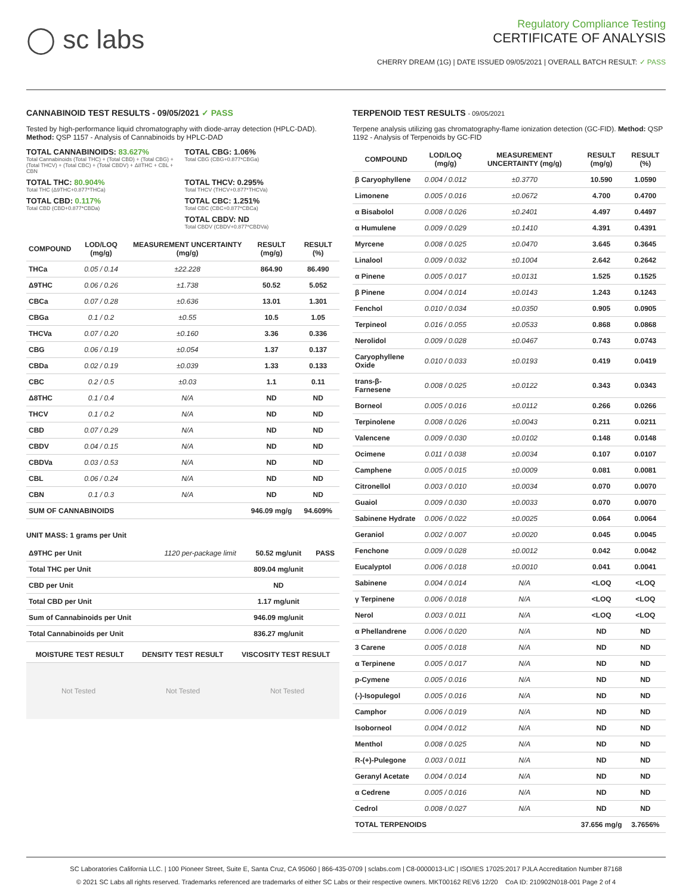◯ sc labs
Regulatory Compliance Testing
CERTIFICATE OF ANALYSIS
CHERRY DREAM (1G) | DATE ISSUED 09/05/2021 | OVERALL BATCH RESULT: ✓ PASS
CANNABINOID TEST RESULTS - 09/05/2021 ✓ PASS
Tested by high-performance liquid chromatography with diode-array detection (HPLC-DAD). Method: QSP 1157 - Analysis of Cannabinoids by HPLC-DAD
TOTAL CANNABINOIDS: 83.627%
Total Cannabinoids (Total THC) + (Total CBD) + (Total CBG) + (Total THCV) + (Total CBC) + (Total CBDV) + Δ8THC + CBL + CBN
TOTAL CBG: 1.06%
Total CBG (CBG+0.877*CBGa)
TOTAL THC: 80.904%
Total THC (Δ9THC+0.877*THCa)
TOTAL THCV: 0.295%
Total THCV (THCV+0.877*THCVa)
TOTAL CBD: 0.117%
Total CBD (CBD+0.877*CBDa)
TOTAL CBC: 1.251%
Total CBC (CBC+0.877*CBCa)
TOTAL CBDV: ND
Total CBDV (CBDV+0.877*CBDVa)
| COMPOUND | LOD/LOQ (mg/g) | MEASUREMENT UNCERTAINTY (mg/g) | RESULT (mg/g) | RESULT (%) |
| --- | --- | --- | --- | --- |
| THCa | 0.05 / 0.14 | ±22.228 | 864.90 | 86.490 |
| Δ9THC | 0.06 / 0.26 | ±1.738 | 50.52 | 5.052 |
| CBCa | 0.07 / 0.28 | ±0.636 | 13.01 | 1.301 |
| CBGa | 0.1 / 0.2 | ±0.55 | 10.5 | 1.05 |
| THCVa | 0.07 / 0.20 | ±0.160 | 3.36 | 0.336 |
| CBG | 0.06 / 0.19 | ±0.054 | 1.37 | 0.137 |
| CBDa | 0.02 / 0.19 | ±0.039 | 1.33 | 0.133 |
| CBC | 0.2 / 0.5 | ±0.03 | 1.1 | 0.11 |
| Δ8THC | 0.1 / 0.4 | N/A | ND | ND |
| THCV | 0.1 / 0.2 | N/A | ND | ND |
| CBD | 0.07 / 0.29 | N/A | ND | ND |
| CBDV | 0.04 / 0.15 | N/A | ND | ND |
| CBDVa | 0.03 / 0.53 | N/A | ND | ND |
| CBL | 0.06 / 0.24 | N/A | ND | ND |
| CBN | 0.1 / 0.3 | N/A | ND | ND |
| SUM OF CANNABINOIDS | | | 946.09 mg/g | 94.609% |
UNIT MASS: 1 grams per Unit
| Δ9THC per Unit | 1120 per-package limit | 50.52 mg/unit | PASS |
| Total THC per Unit | | 809.04 mg/unit | |
| CBD per Unit | | ND | |
| Total CBD per Unit | | 1.17 mg/unit | |
| Sum of Cannabinoids per Unit | | 946.09 mg/unit | |
| Total Cannabinoids per Unit | | 836.27 mg/unit | |
| MOISTURE TEST RESULT | DENSITY TEST RESULT | VISCOSITY TEST RESULT |
| --- | --- | --- |
Not Tested Not Tested Not Tested
TERPENOID TEST RESULTS - 09/05/2021
Terpene analysis utilizing gas chromatography-flame ionization detection (GC-FID). Method: QSP 1192 - Analysis of Terpenoids by GC-FID
| COMPOUND | LOD/LOQ (mg/g) | MEASUREMENT UNCERTAINTY (mg/g) | RESULT (mg/g) | RESULT (%) |
| --- | --- | --- | --- | --- |
| β Caryophyllene | 0.004 / 0.012 | ±0.3770 | 10.590 | 1.0590 |
| Limonene | 0.005 / 0.016 | ±0.0672 | 4.700 | 0.4700 |
| α Bisabolol | 0.008 / 0.026 | ±0.2401 | 4.497 | 0.4497 |
| α Humulene | 0.009 / 0.029 | ±0.1410 | 4.391 | 0.4391 |
| Myrcene | 0.008 / 0.025 | ±0.0470 | 3.645 | 0.3645 |
| Linalool | 0.009 / 0.032 | ±0.1004 | 2.642 | 0.2642 |
| α Pinene | 0.005 / 0.017 | ±0.0131 | 1.525 | 0.1525 |
| β Pinene | 0.004 / 0.014 | ±0.0143 | 1.243 | 0.1243 |
| Fenchol | 0.010 / 0.034 | ±0.0350 | 0.905 | 0.0905 |
| Terpineol | 0.016 / 0.055 | ±0.0533 | 0.868 | 0.0868 |
| Nerolidol | 0.009 / 0.028 | ±0.0467 | 0.743 | 0.0743 |
| Caryophyllene Oxide | 0.010 / 0.033 | ±0.0193 | 0.419 | 0.0419 |
| trans-β-Farnesene | 0.008 / 0.025 | ±0.0122 | 0.343 | 0.0343 |
| Borneol | 0.005 / 0.016 | ±0.0112 | 0.266 | 0.0266 |
| Terpinolene | 0.008 / 0.026 | ±0.0043 | 0.211 | 0.0211 |
| Valencene | 0.009 / 0.030 | ±0.0102 | 0.148 | 0.0148 |
| Ocimene | 0.011 / 0.038 | ±0.0034 | 0.107 | 0.0107 |
| Camphene | 0.005 / 0.015 | ±0.0009 | 0.081 | 0.0081 |
| Citronellol | 0.003 / 0.010 | ±0.0034 | 0.070 | 0.0070 |
| Guaiol | 0.009 / 0.030 | ±0.0033 | 0.070 | 0.0070 |
| Sabinene Hydrate | 0.006 / 0.022 | ±0.0025 | 0.064 | 0.0064 |
| Geraniol | 0.002 / 0.007 | ±0.0020 | 0.045 | 0.0045 |
| Fenchone | 0.009 / 0.028 | ±0.0012 | 0.042 | 0.0042 |
| Eucalyptol | 0.006 / 0.018 | ±0.0010 | 0.041 | 0.0041 |
| Sabinene | 0.004 / 0.014 | N/A | <LOQ | <LOQ |
| γ Terpinene | 0.006 / 0.018 | N/A | <LOQ | <LOQ |
| Nerol | 0.003 / 0.011 | N/A | <LOQ | <LOQ |
| α Phellandrene | 0.006 / 0.020 | N/A | ND | ND |
| 3 Carene | 0.005 / 0.018 | N/A | ND | ND |
| α Terpinene | 0.005 / 0.017 | N/A | ND | ND |
| p-Cymene | 0.005 / 0.016 | N/A | ND | ND |
| (-)-Isopulegol | 0.005 / 0.016 | N/A | ND | ND |
| Camphor | 0.006 / 0.019 | N/A | ND | ND |
| Isoborneol | 0.004 / 0.012 | N/A | ND | ND |
| Menthol | 0.008 / 0.025 | N/A | ND | ND |
| R-(+)-Pulegone | 0.003 / 0.011 | N/A | ND | ND |
| Geranyl Acetate | 0.004 / 0.014 | N/A | ND | ND |
| α Cedrene | 0.005 / 0.016 | N/A | ND | ND |
| Cedrol | 0.008 / 0.027 | N/A | ND | ND |
| TOTAL TERPENOIDS | | | 37.656 mg/g | 3.7656% |
SC Laboratories California LLC. | 100 Pioneer Street, Suite E, Santa Cruz, CA 95060 | 866-435-0709 | sclabs.com | C8-0000013-LIC | ISO/IES 17025:2017 PJLA Accreditation Number 87168
© 2021 SC Labs all rights reserved. Trademarks referenced are trademarks of either SC Labs or their respective owners. MKT00162 REV6 12/20 CoA ID: 210902N018-001 Page 2 of 4